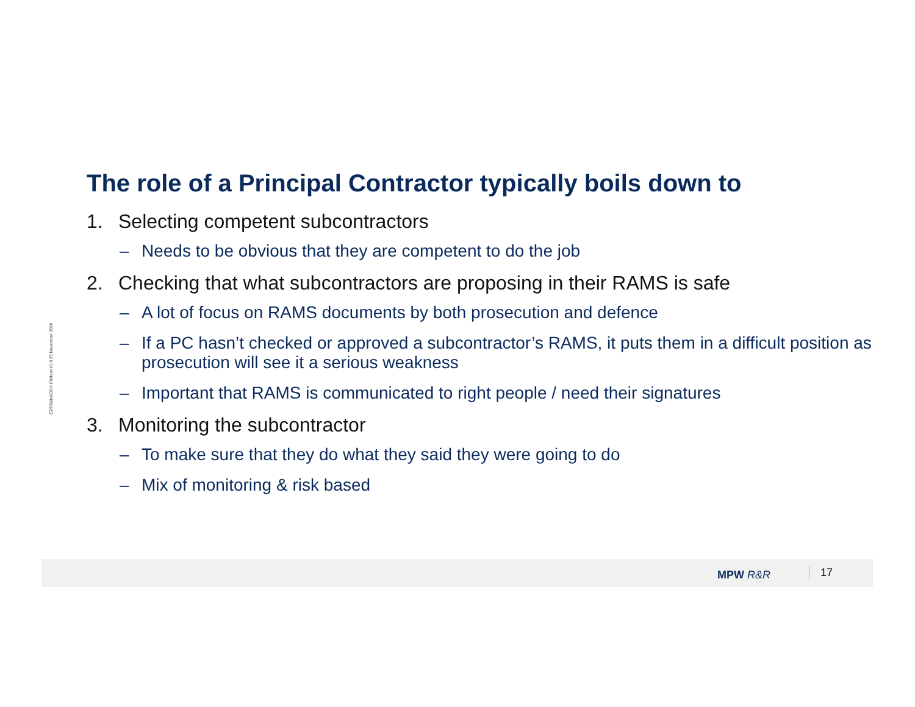C29\Talks\OSH Chiltern v1.0 25 November 2020
The role of a Principal Contractor typically boils down to
1. Selecting competent subcontractors
– Needs to be obvious that they are competent to do the job
2. Checking that what subcontractors are proposing in their RAMS is safe
– A lot of focus on RAMS documents by both prosecution and defence
– If a PC hasn’t checked or approved a subcontractor’s RAMS, it puts them in a difficult position as prosecution will see it a serious weakness
– Important that RAMS is communicated to right people / need their signatures
3. Monitoring the subcontractor
– To make sure that they do what they said they were going to do
– Mix of monitoring & risk based
MPW R&R 17